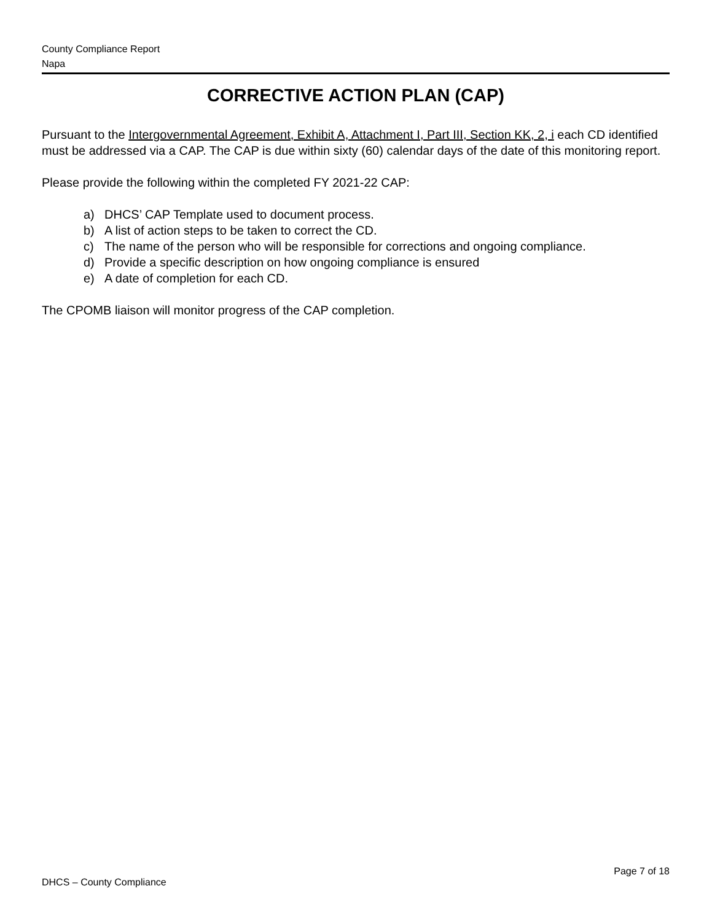County Compliance Report
Napa
CORRECTIVE ACTION PLAN (CAP)
Pursuant to the Intergovernmental Agreement, Exhibit A, Attachment I, Part III, Section KK, 2, i each CD identified must be addressed via a CAP. The CAP is due within sixty (60) calendar days of the date of this monitoring report.
Please provide the following within the completed FY 2021-22 CAP:
a) DHCS’ CAP Template used to document process.
b) A list of action steps to be taken to correct the CD.
c) The name of the person who will be responsible for corrections and ongoing compliance.
d) Provide a specific description on how ongoing compliance is ensured
e) A date of completion for each CD.
The CPOMB liaison will monitor progress of the CAP completion.
Page 7 of 18
DHCS – County Compliance